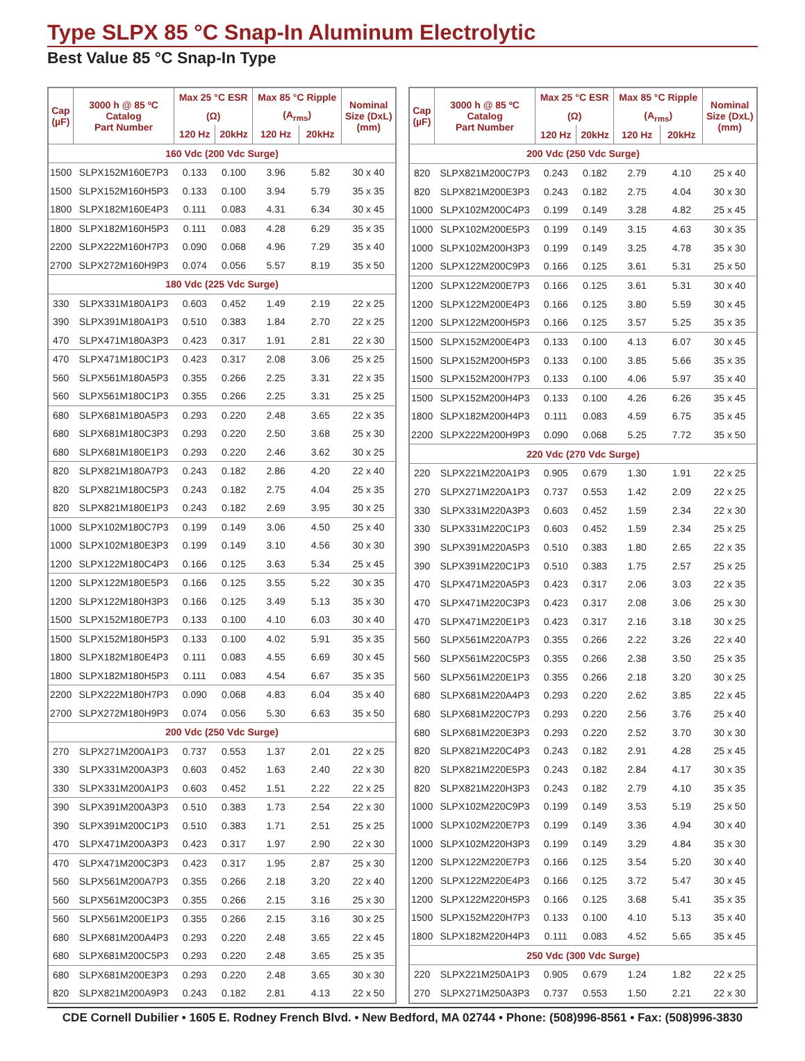Type SLPX 85 °C Snap-In Aluminum Electrolytic
Best Value 85 °C Snap-In Type
| Cap (µF) | 3000 h @ 85 ºC Catalog Part Number | Max 25 °C ESR | | Max 85 °C Ripple | | Nominal Size (DxL) (mm) |
| --- | --- | --- | --- | --- | --- | --- |
| | | (Ω) | | (A<sub>rms</sub>) | | |
| | | 120 Hz | 20kHz | 120 Hz | 20kHz | |
| 160 Vdc (200 Vdc Surge) | | | | | | |
| 1500 | SLPX152M160E7P3 | 0.133 | 0.100 | 3.96 | 5.82 | 30 x 40 |
| 1500 | SLPX152M160H5P3 | 0.133 | 0.100 | 3.94 | 5.79 | 35 x 35 |
| 1800 | SLPX182M160E4P3 | 0.111 | 0.083 | 4.31 | 6.34 | 30 x 45 |
| 1800 | SLPX182M160H5P3 | 0.111 | 0.083 | 4.28 | 6.29 | 35 x 35 |
| 2200 | SLPX222M160H7P3 | 0.090 | 0.068 | 4.96 | 7.29 | 35 x 40 |
| 2700 | SLPX272M160H9P3 | 0.074 | 0.056 | 5.57 | 8.19 | 35 x 50 |
| 180 Vdc (225 Vdc Surge) | | | | | | |
| 330 | SLPX331M180A1P3 | 0.603 | 0.452 | 1.49 | 2.19 | 22 x 25 |
| 390 | SLPX391M180A1P3 | 0.510 | 0.383 | 1.84 | 2.70 | 22 x 25 |
| 470 | SLPX471M180A3P3 | 0.423 | 0.317 | 1.91 | 2.81 | 22 x 30 |
| 470 | SLPX471M180C1P3 | 0.423 | 0.317 | 2.08 | 3.06 | 25 x 25 |
| 560 | SLPX561M180A5P3 | 0.355 | 0.266 | 2.25 | 3.31 | 22 x 35 |
| 560 | SLPX561M180C1P3 | 0.355 | 0.266 | 2.25 | 3.31 | 25 x 25 |
| 680 | SLPX681M180A5P3 | 0.293 | 0.220 | 2.48 | 3.65 | 22 x 35 |
| 680 | SLPX681M180C3P3 | 0.293 | 0.220 | 2.50 | 3.68 | 25 x 30 |
| 680 | SLPX681M180E1P3 | 0.293 | 0.220 | 2.46 | 3.62 | 30 x 25 |
| 820 | SLPX821M180A7P3 | 0.243 | 0.182 | 2.86 | 4.20 | 22 x 40 |
| 820 | SLPX821M180C5P3 | 0.243 | 0.182 | 2.75 | 4.04 | 25 x 35 |
| 820 | SLPX821M180E1P3 | 0.243 | 0.182 | 2.69 | 3.95 | 30 x 25 |
| 1000 | SLPX102M180C7P3 | 0.199 | 0.149 | 3.06 | 4.50 | 25 x 40 |
| 1000 | SLPX102M180E3P3 | 0.199 | 0.149 | 3.10 | 4.56 | 30 x 30 |
| 1200 | SLPX122M180C4P3 | 0.166 | 0.125 | 3.63 | 5.34 | 25 x 45 |
| 1200 | SLPX122M180E5P3 | 0.166 | 0.125 | 3.55 | 5.22 | 30 x 35 |
| 1200 | SLPX122M180H3P3 | 0.166 | 0.125 | 3.49 | 5.13 | 35 x 30 |
| 1500 | SLPX152M180E7P3 | 0.133 | 0.100 | 4.10 | 6.03 | 30 x 40 |
| 1500 | SLPX152M180H5P3 | 0.133 | 0.100 | 4.02 | 5.91 | 35 x 35 |
| 1800 | SLPX182M180E4P3 | 0.111 | 0.083 | 4.55 | 6.69 | 30 x 45 |
| 1800 | SLPX182M180H5P3 | 0.111 | 0.083 | 4.54 | 6.67 | 35 x 35 |
| 2200 | SLPX222M180H7P3 | 0.090 | 0.068 | 4.83 | 6.04 | 35 x 40 |
| 2700 | SLPX272M180H9P3 | 0.074 | 0.056 | 5.30 | 6.63 | 35 x 50 |
| 200 Vdc (250 Vdc Surge) | | | | | | |
| 270 | SLPX271M200A1P3 | 0.737 | 0.553 | 1.37 | 2.01 | 22 x 25 |
| 330 | SLPX331M200A3P3 | 0.603 | 0.452 | 1.63 | 2.40 | 22 x 30 |
| 330 | SLPX331M200A1P3 | 0.603 | 0.452 | 1.51 | 2.22 | 22 x 25 |
| 390 | SLPX391M200A3P3 | 0.510 | 0.383 | 1.73 | 2.54 | 22 x 30 |
| 390 | SLPX391M200C1P3 | 0.510 | 0.383 | 1.71 | 2.51 | 25 x 25 |
| 470 | SLPX471M200A3P3 | 0.423 | 0.317 | 1.97 | 2.90 | 22 x 30 |
| 470 | SLPX471M200C3P3 | 0.423 | 0.317 | 1.95 | 2.87 | 25 x 30 |
| 560 | SLPX561M200A7P3 | 0.355 | 0.266 | 2.18 | 3.20 | 22 x 40 |
| 560 | SLPX561M200C3P3 | 0.355 | 0.266 | 2.15 | 3.16 | 25 x 30 |
| 560 | SLPX561M200E1P3 | 0.355 | 0.266 | 2.15 | 3.16 | 30 x 25 |
| 680 | SLPX681M200A4P3 | 0.293 | 0.220 | 2.48 | 3.65 | 22 x 45 |
| 680 | SLPX681M200C5P3 | 0.293 | 0.220 | 2.48 | 3.65 | 25 x 35 |
| 680 | SLPX681M200E3P3 | 0.293 | 0.220 | 2.48 | 3.65 | 30 x 30 |
| 820 | SLPX821M200A9P3 | 0.243 | 0.182 | 2.81 | 4.13 | 22 x 50 |
| Cap (µF) | 3000 h @ 85 ºC Catalog Part Number | Max 25 °C ESR | | Max 85 °C Ripple | | Nominal Size (DxL) (mm) |
| --- | --- | --- | --- | --- | --- | --- |
| | | (Ω) | | (A<sub>rms</sub>) | | |
| | | 120 Hz | 20kHz | 120 Hz | 20kHz | |
| 200 Vdc (250 Vdc Surge) | | | | | | |
| 820 | SLPX821M200C7P3 | 0.243 | 0.182 | 2.79 | 4.10 | 25 x 40 |
| 820 | SLPX821M200E3P3 | 0.243 | 0.182 | 2.75 | 4.04 | 30 x 30 |
| 1000 | SLPX102M200C4P3 | 0.199 | 0.149 | 3.28 | 4.82 | 25 x 45 |
| 1000 | SLPX102M200E5P3 | 0.199 | 0.149 | 3.15 | 4.63 | 30 x 35 |
| 1000 | SLPX102M200H3P3 | 0.199 | 0.149 | 3.25 | 4.78 | 35 x 30 |
| 1200 | SLPX122M200C9P3 | 0.166 | 0.125 | 3.61 | 5.31 | 25 x 50 |
| 1200 | SLPX122M200E7P3 | 0.166 | 0.125 | 3.61 | 5.31 | 30 x 40 |
| 1200 | SLPX122M200E4P3 | 0.166 | 0.125 | 3.80 | 5.59 | 30 x 45 |
| 1200 | SLPX122M200H5P3 | 0.166 | 0.125 | 3.57 | 5.25 | 35 x 35 |
| 1500 | SLPX152M200E4P3 | 0.133 | 0.100 | 4.13 | 6.07 | 30 x 45 |
| 1500 | SLPX152M200H5P3 | 0.133 | 0.100 | 3.85 | 5.66 | 35 x 35 |
| 1500 | SLPX152M200H7P3 | 0.133 | 0.100 | 4.06 | 5.97 | 35 x 40 |
| 1500 | SLPX152M200H4P3 | 0.133 | 0.100 | 4.26 | 6.26 | 35 x 45 |
| 1800 | SLPX182M200H4P3 | 0.111 | 0.083 | 4.59 | 6.75 | 35 x 45 |
| 2200 | SLPX222M200H9P3 | 0.090 | 0.068 | 5.25 | 7.72 | 35 x 50 |
| 220 Vdc (270 Vdc Surge) | | | | | | |
| 220 | SLPX221M220A1P3 | 0.905 | 0.679 | 1.30 | 1.91 | 22 x 25 |
| 270 | SLPX271M220A1P3 | 0.737 | 0.553 | 1.42 | 2.09 | 22 x 25 |
| 330 | SLPX331M220A3P3 | 0.603 | 0.452 | 1.59 | 2.34 | 22 x 30 |
| 330 | SLPX331M220C1P3 | 0.603 | 0.452 | 1.59 | 2.34 | 25 x 25 |
| 390 | SLPX391M220A5P3 | 0.510 | 0.383 | 1.80 | 2.65 | 22 x 35 |
| 390 | SLPX391M220C1P3 | 0.510 | 0.383 | 1.75 | 2.57 | 25 x 25 |
| 470 | SLPX471M220A5P3 | 0.423 | 0.317 | 2.06 | 3.03 | 22 x 35 |
| 470 | SLPX471M220C3P3 | 0.423 | 0.317 | 2.08 | 3.06 | 25 x 30 |
| 470 | SLPX471M220E1P3 | 0.423 | 0.317 | 2.16 | 3.18 | 30 x 25 |
| 560 | SLPX561M220A7P3 | 0.355 | 0.266 | 2.22 | 3.26 | 22 x 40 |
| 560 | SLPX561M220C5P3 | 0.355 | 0.266 | 2.38 | 3.50 | 25 x 35 |
| 560 | SLPX561M220E1P3 | 0.355 | 0.266 | 2.18 | 3.20 | 30 x 25 |
| 680 | SLPX681M220A4P3 | 0.293 | 0.220 | 2.62 | 3.85 | 22 x 45 |
| 680 | SLPX681M220C7P3 | 0.293 | 0.220 | 2.56 | 3.76 | 25 x 40 |
| 680 | SLPX681M220E3P3 | 0.293 | 0.220 | 2.52 | 3.70 | 30 x 30 |
| 820 | SLPX821M220C4P3 | 0.243 | 0.182 | 2.91 | 4.28 | 25 x 45 |
| 820 | SLPX821M220E5P3 | 0.243 | 0.182 | 2.84 | 4.17 | 30 x 35 |
| 820 | SLPX821M220H3P3 | 0.243 | 0.182 | 2.79 | 4.10 | 35 x 35 |
| 1000 | SLPX102M220C9P3 | 0.199 | 0.149 | 3.53 | 5.19 | 25 x 50 |
| 1000 | SLPX102M220E7P3 | 0.199 | 0.149 | 3.36 | 4.94 | 30 x 40 |
| 1000 | SLPX102M220H3P3 | 0.199 | 0.149 | 3.29 | 4.84 | 35 x 30 |
| 1200 | SLPX122M220E7P3 | 0.166 | 0.125 | 3.54 | 5.20 | 30 x 40 |
| 1200 | SLPX122M220E4P3 | 0.166 | 0.125 | 3.72 | 5.47 | 30 x 45 |
| 1200 | SLPX122M220H5P3 | 0.166 | 0.125 | 3.68 | 5.41 | 35 x 35 |
| 1500 | SLPX152M220H7P3 | 0.133 | 0.100 | 4.10 | 5.13 | 35 x 40 |
| 1800 | SLPX182M220H4P3 | 0.111 | 0.083 | 4.52 | 5.65 | 35 x 45 |
| 250 Vdc (300 Vdc Surge) | | | | | | |
| 220 | SLPX221M250A1P3 | 0.905 | 0.679 | 1.24 | 1.82 | 22 x 25 |
| 270 | SLPX271M250A3P3 | 0.737 | 0.553 | 1.50 | 2.21 | 22 x 30 |
CDE Cornell Dubilier • 1605 E. Rodney French Blvd. • New Bedford, MA 02744 • Phone: (508)996-8561 • Fax: (508)996-3830